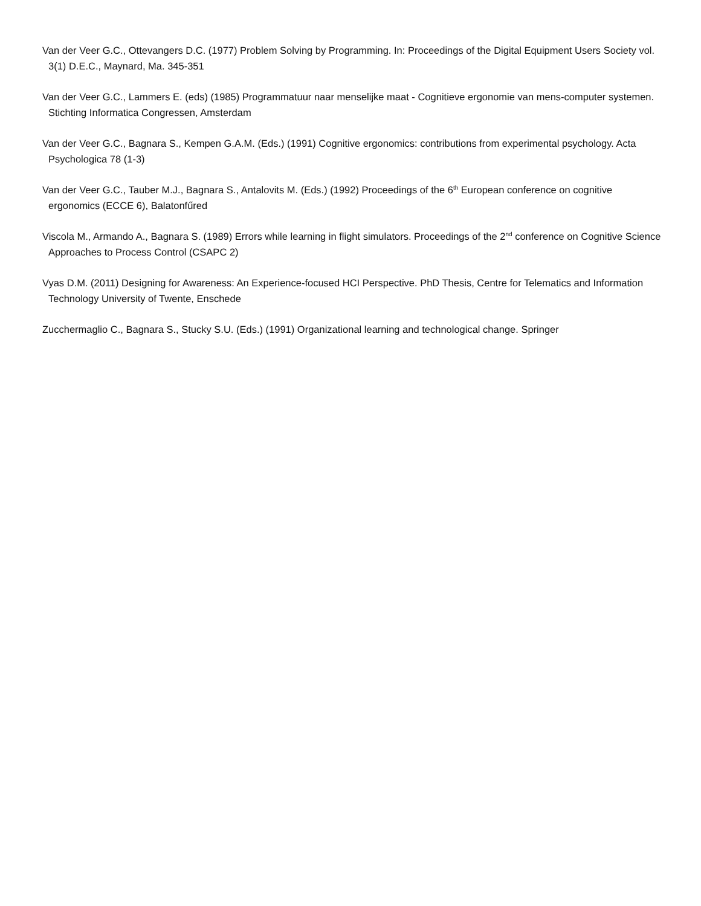Van der Veer G.C., Ottevangers D.C. (1977) Problem Solving by Programming. In: Proceedings of the Digital Equipment Users Society vol. 3(1) D.E.C., Maynard, Ma. 345-351
Van der Veer G.C., Lammers E. (eds) (1985) Programmatuur naar menselijke maat - Cognitieve ergonomie van mens-computer systemen. Stichting Informatica Congressen, Amsterdam
Van der Veer G.C., Bagnara S., Kempen G.A.M. (Eds.) (1991) Cognitive ergonomics: contributions from experimental psychology. Acta Psychologica 78 (1-3)
Van der Veer G.C., Tauber M.J., Bagnara S., Antalovits M. (Eds.) (1992) Proceedings of the 6<sup>th</sup> European conference on cognitive ergonomics (ECCE 6), Balatonfűred
Viscola M., Armando A., Bagnara S. (1989) Errors while learning in flight simulators. Proceedings of the 2<sup>nd</sup> conference on Cognitive Science Approaches to Process Control (CSAPC 2)
Vyas D.M. (2011) Designing for Awareness: An Experience-focused HCI Perspective. PhD Thesis, Centre for Telematics and Information Technology University of Twente, Enschede
Zucchermaglio C., Bagnara S., Stucky S.U. (Eds.) (1991) Organizational learning and technological change. Springer